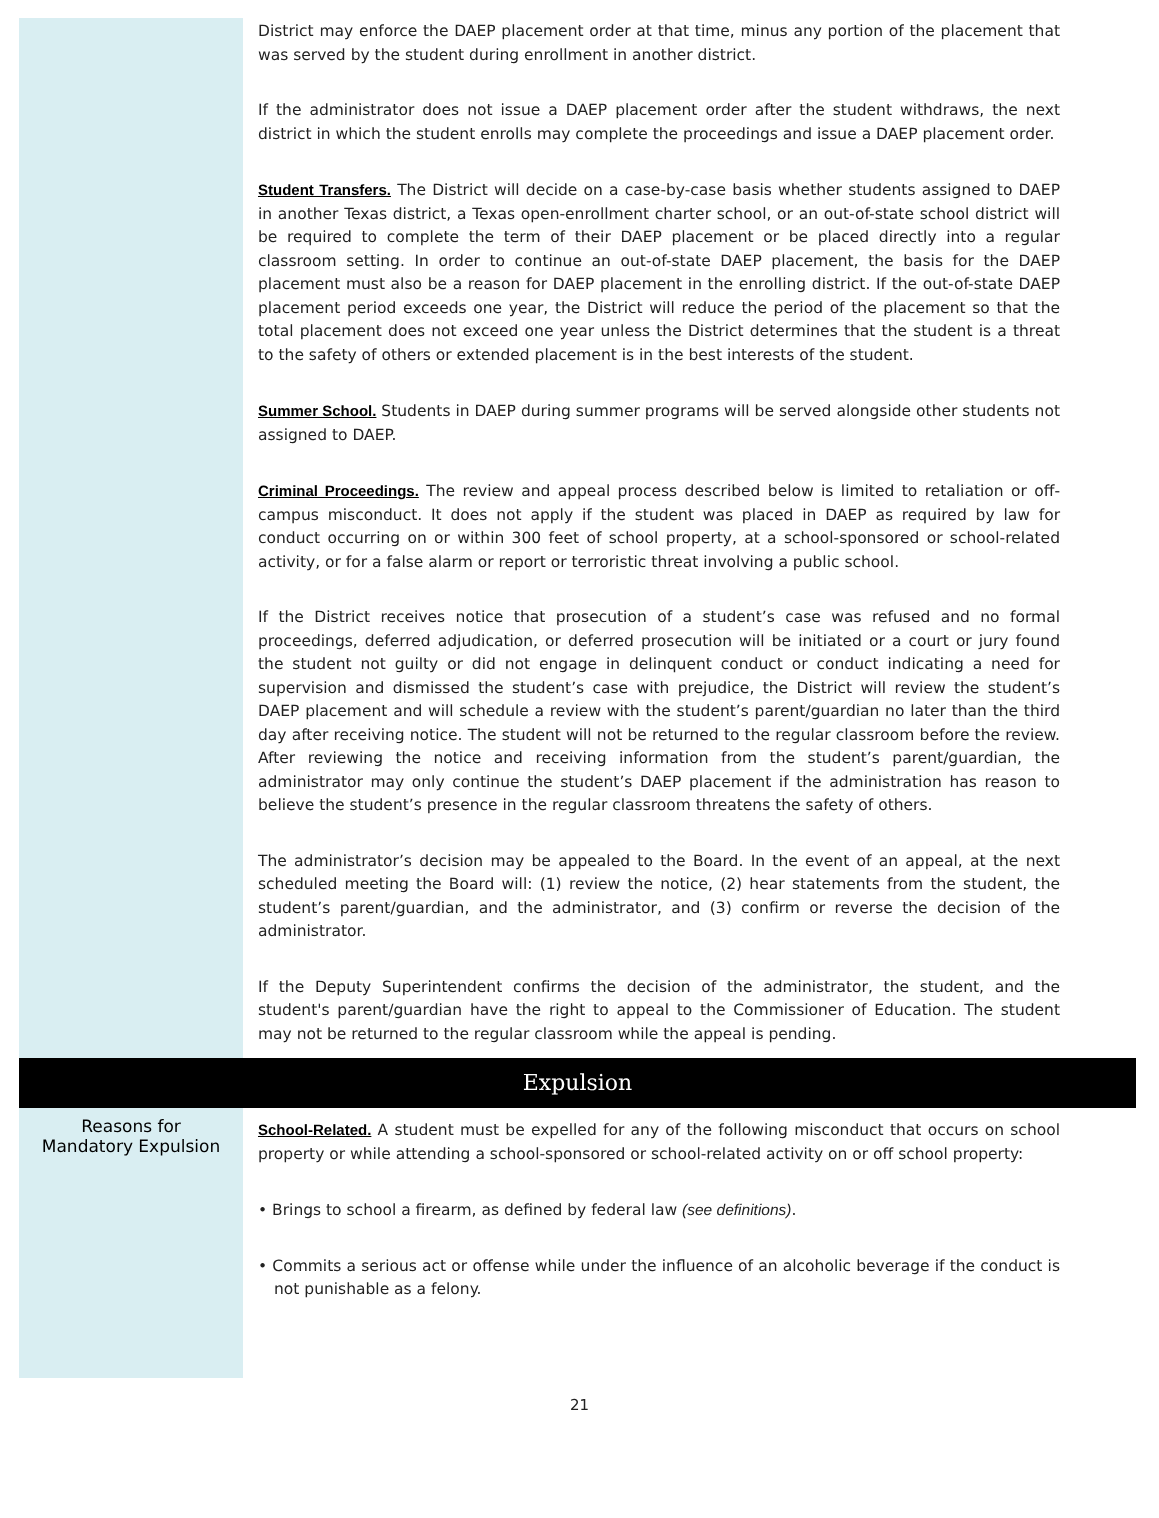District may enforce the DAEP placement order at that time, minus any portion of the placement that was served by the student during enrollment in another district.
If the administrator does not issue a DAEP placement order after the student withdraws, the next district in which the student enrolls may complete the proceedings and issue a DAEP placement order.
Student Transfers. The District will decide on a case-by-case basis whether students assigned to DAEP in another Texas district, a Texas open-enrollment charter school, or an out-of-state school district will be required to complete the term of their DAEP placement or be placed directly into a regular classroom setting. In order to continue an out-of-state DAEP placement, the basis for the DAEP placement must also be a reason for DAEP placement in the enrolling district. If the out-of-state DAEP placement period exceeds one year, the District will reduce the period of the placement so that the total placement does not exceed one year unless the District determines that the student is a threat to the safety of others or extended placement is in the best interests of the student.
Summer School. Students in DAEP during summer programs will be served alongside other students not assigned to DAEP.
Criminal Proceedings. The review and appeal process described below is limited to retaliation or off-campus misconduct. It does not apply if the student was placed in DAEP as required by law for conduct occurring on or within 300 feet of school property, at a school-sponsored or school-related activity, or for a false alarm or report or terroristic threat involving a public school.
If the District receives notice that prosecution of a student’s case was refused and no formal proceedings, deferred adjudication, or deferred prosecution will be initiated or a court or jury found the student not guilty or did not engage in delinquent conduct or conduct indicating a need for supervision and dismissed the student’s case with prejudice, the District will review the student’s DAEP placement and will schedule a review with the student’s parent/guardian no later than the third day after receiving notice. The student will not be returned to the regular classroom before the review. After reviewing the notice and receiving information from the student’s parent/guardian, the administrator may only continue the student’s DAEP placement if the administration has reason to believe the student’s presence in the regular classroom threatens the safety of others.
The administrator’s decision may be appealed to the Board. In the event of an appeal, at the next scheduled meeting the Board will: (1) review the notice, (2) hear statements from the student, the student’s parent/guardian, and the administrator, and (3) confirm or reverse the decision of the administrator.
If the Deputy Superintendent confirms the decision of the administrator, the student, and the student's parent/guardian have the right to appeal to the Commissioner of Education. The student may not be returned to the regular classroom while the appeal is pending.
Expulsion
Reasons for
Mandatory Expulsion
School-Related. A student must be expelled for any of the following misconduct that occurs on school property or while attending a school-sponsored or school-related activity on or off school property:
• Brings to school a firearm, as defined by federal law (see definitions).
• Commits a serious act or offense while under the influence of an alcoholic beverage if the conduct is not punishable as a felony.
21